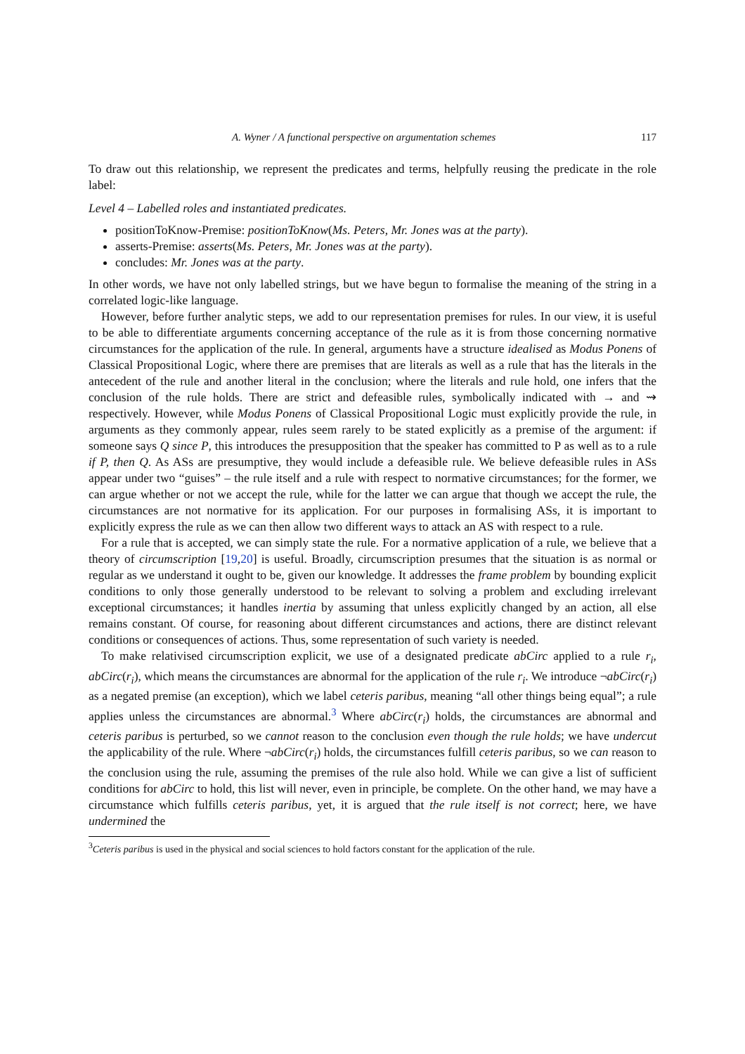A. Wyner / A functional perspective on argumentation schemes 117
To draw out this relationship, we represent the predicates and terms, helpfully reusing the predicate in the role label:
Level 4 – Labelled roles and instantiated predicates.
positionToKnow-Premise: positionToKnow(Ms. Peters, Mr. Jones was at the party).
asserts-Premise: asserts(Ms. Peters, Mr. Jones was at the party).
concludes: Mr. Jones was at the party.
In other words, we have not only labelled strings, but we have begun to formalise the meaning of the string in a correlated logic-like language.
However, before further analytic steps, we add to our representation premises for rules. In our view, it is useful to be able to differentiate arguments concerning acceptance of the rule as it is from those concerning normative circumstances for the application of the rule. In general, arguments have a structure idealised as Modus Ponens of Classical Propositional Logic, where there are premises that are literals as well as a rule that has the literals in the antecedent of the rule and another literal in the conclusion; where the literals and rule hold, one infers that the conclusion of the rule holds. There are strict and defeasible rules, symbolically indicated with → and ⇝ respectively. However, while Modus Ponens of Classical Propositional Logic must explicitly provide the rule, in arguments as they commonly appear, rules seem rarely to be stated explicitly as a premise of the argument: if someone says Q since P, this introduces the presupposition that the speaker has committed to P as well as to a rule if P, then Q. As ASs are presumptive, they would include a defeasible rule. We believe defeasible rules in ASs appear under two “guises” – the rule itself and a rule with respect to normative circumstances; for the former, we can argue whether or not we accept the rule, while for the latter we can argue that though we accept the rule, the circumstances are not normative for its application. For our purposes in formalising ASs, it is important to explicitly express the rule as we can then allow two different ways to attack an AS with respect to a rule.
For a rule that is accepted, we can simply state the rule. For a normative application of a rule, we believe that a theory of circumscription [19,20] is useful. Broadly, circumscription presumes that the situation is as normal or regular as we understand it ought to be, given our knowledge. It addresses the frame problem by bounding explicit conditions to only those generally understood to be relevant to solving a problem and excluding irrelevant exceptional circumstances; it handles inertia by assuming that unless explicitly changed by an action, all else remains constant. Of course, for reasoning about different circumstances and actions, there are distinct relevant conditions or consequences of actions. Thus, some representation of such variety is needed.
To make relativised circumscription explicit, we use of a designated predicate abCirc applied to a rule r<sub>i</sub>, abCirc(r<sub>i</sub>), which means the circumstances are abnormal for the application of the rule r<sub>i</sub>. We introduce ¬abCirc(r<sub>i</sub>) as a negated premise (an exception), which we label ceteris paribus, meaning “all other things being equal”; a rule applies unless the circumstances are abnormal.<sup>3</sup> Where abCirc(r<sub>i</sub>) holds, the circumstances are abnormal and ceteris paribus is perturbed, so we cannot reason to the conclusion even though the rule holds; we have undercut the applicability of the rule. Where ¬abCirc(r<sub>i</sub>) holds, the circumstances fulfill ceteris paribus, so we can reason to the conclusion using the rule, assuming the premises of the rule also hold. While we can give a list of sufficient conditions for abCirc to hold, this list will never, even in principle, be complete. On the other hand, we may have a circumstance which fulfills ceteris paribus, yet, it is argued that the rule itself is not correct; here, we have undermined the
<sup>3</sup> Ceteris paribus is used in the physical and social sciences to hold factors constant for the application of the rule.